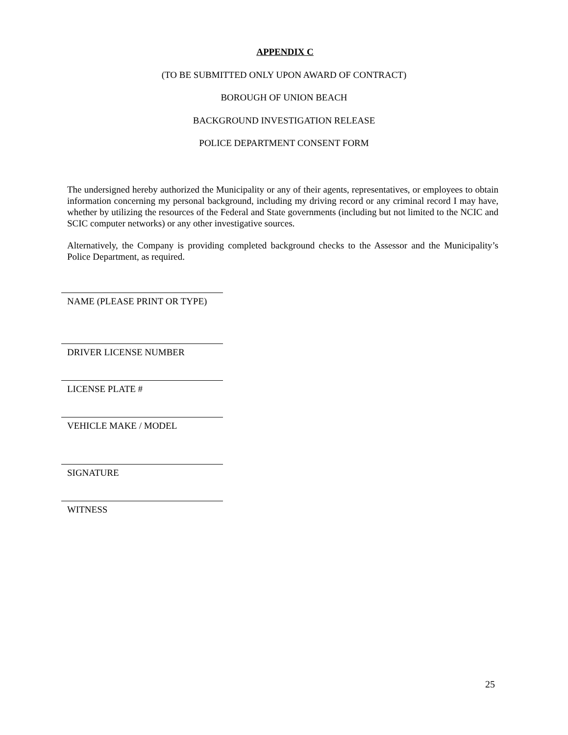APPENDIX C
(TO BE SUBMITTED ONLY UPON AWARD OF CONTRACT)
BOROUGH OF UNION BEACH
BACKGROUND INVESTIGATION RELEASE
POLICE DEPARTMENT CONSENT FORM
The undersigned hereby authorized the Municipality or any of their agents, representatives, or employees to obtain information concerning my personal background, including my driving record or any criminal record I may have, whether by utilizing the resources of the Federal and State governments (including but not limited to the NCIC and SCIC computer networks) or any other investigative sources.
Alternatively, the Company is providing completed background checks to the Assessor and the Municipality’s Police Department, as required.
NAME (PLEASE PRINT OR TYPE)
DRIVER LICENSE NUMBER
LICENSE PLATE #
VEHICLE MAKE / MODEL
SIGNATURE
WITNESS
25